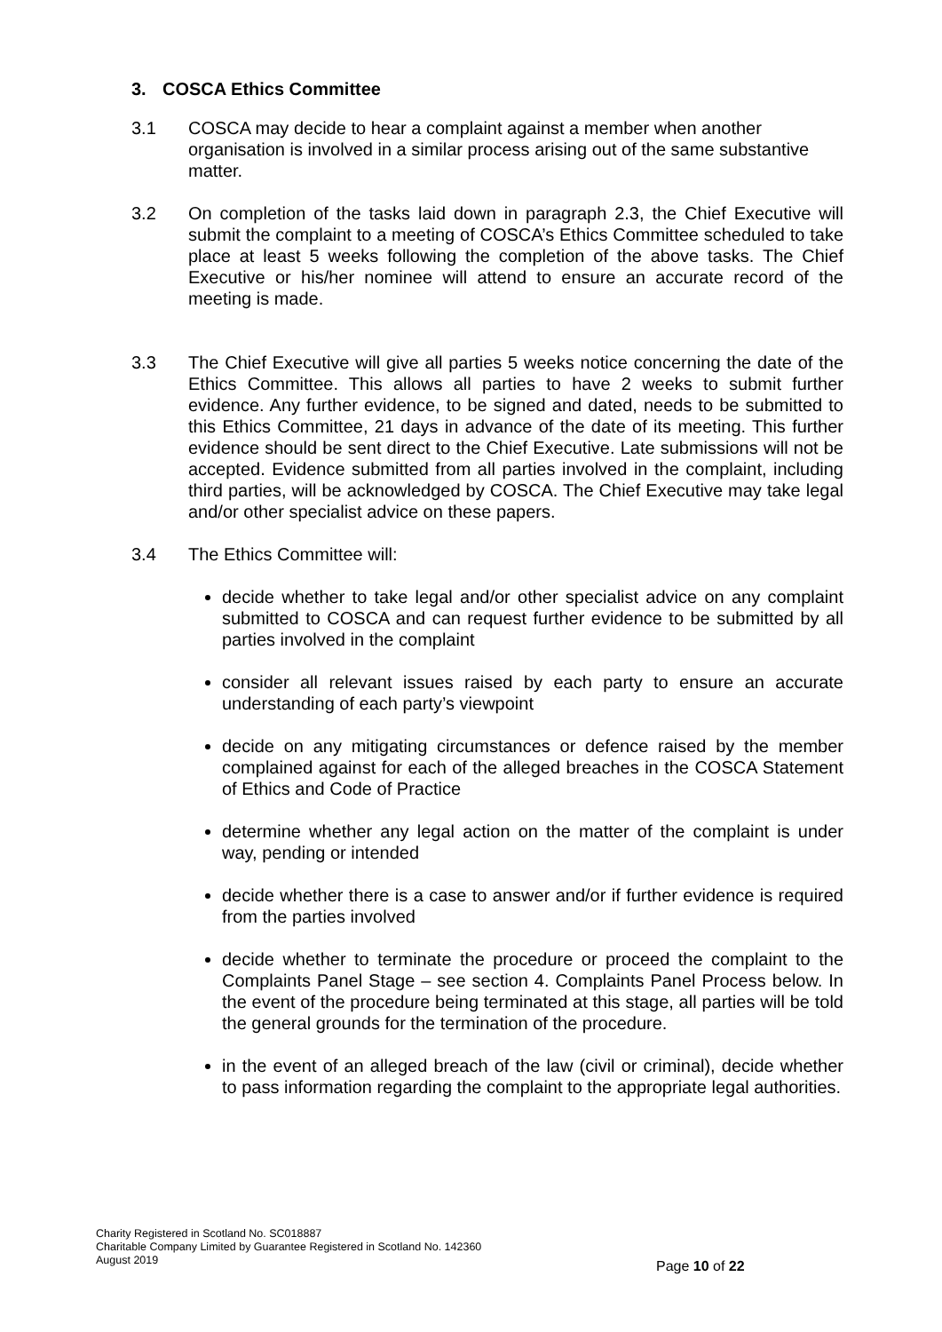3. COSCA Ethics Committee
3.1 COSCA may decide to hear a complaint against a member when another organisation is involved in a similar process arising out of the same substantive matter.
3.2 On completion of the tasks laid down in paragraph 2.3, the Chief Executive will submit the complaint to a meeting of COSCA’s Ethics Committee scheduled to take place at least 5 weeks following the completion of the above tasks. The Chief Executive or his/her nominee will attend to ensure an accurate record of the meeting is made.
3.3 The Chief Executive will give all parties 5 weeks notice concerning the date of the Ethics Committee. This allows all parties to have 2 weeks to submit further evidence. Any further evidence, to be signed and dated, needs to be submitted to this Ethics Committee, 21 days in advance of the date of its meeting. This further evidence should be sent direct to the Chief Executive. Late submissions will not be accepted. Evidence submitted from all parties involved in the complaint, including third parties, will be acknowledged by COSCA. The Chief Executive may take legal and/or other specialist advice on these papers.
3.4 The Ethics Committee will:
decide whether to take legal and/or other specialist advice on any complaint submitted to COSCA and can request further evidence to be submitted by all parties involved in the complaint
consider all relevant issues raised by each party to ensure an accurate understanding of each party’s viewpoint
decide on any mitigating circumstances or defence raised by the member complained against for each of the alleged breaches in the COSCA Statement of Ethics and Code of Practice
determine whether any legal action on the matter of the complaint is under way, pending or intended
decide whether there is a case to answer and/or if further evidence is required from the parties involved
decide whether to terminate the procedure or proceed the complaint to the Complaints Panel Stage – see section 4. Complaints Panel Process below. In the event of the procedure being terminated at this stage, all parties will be told the general grounds for the termination of the procedure.
in the event of an alleged breach of the law (civil or criminal), decide whether to pass information regarding the complaint to the appropriate legal authorities.
Charity Registered in Scotland No. SC018887
Charitable Company Limited by Guarantee Registered in Scotland No. 142360
August 2019
Page 10 of 22